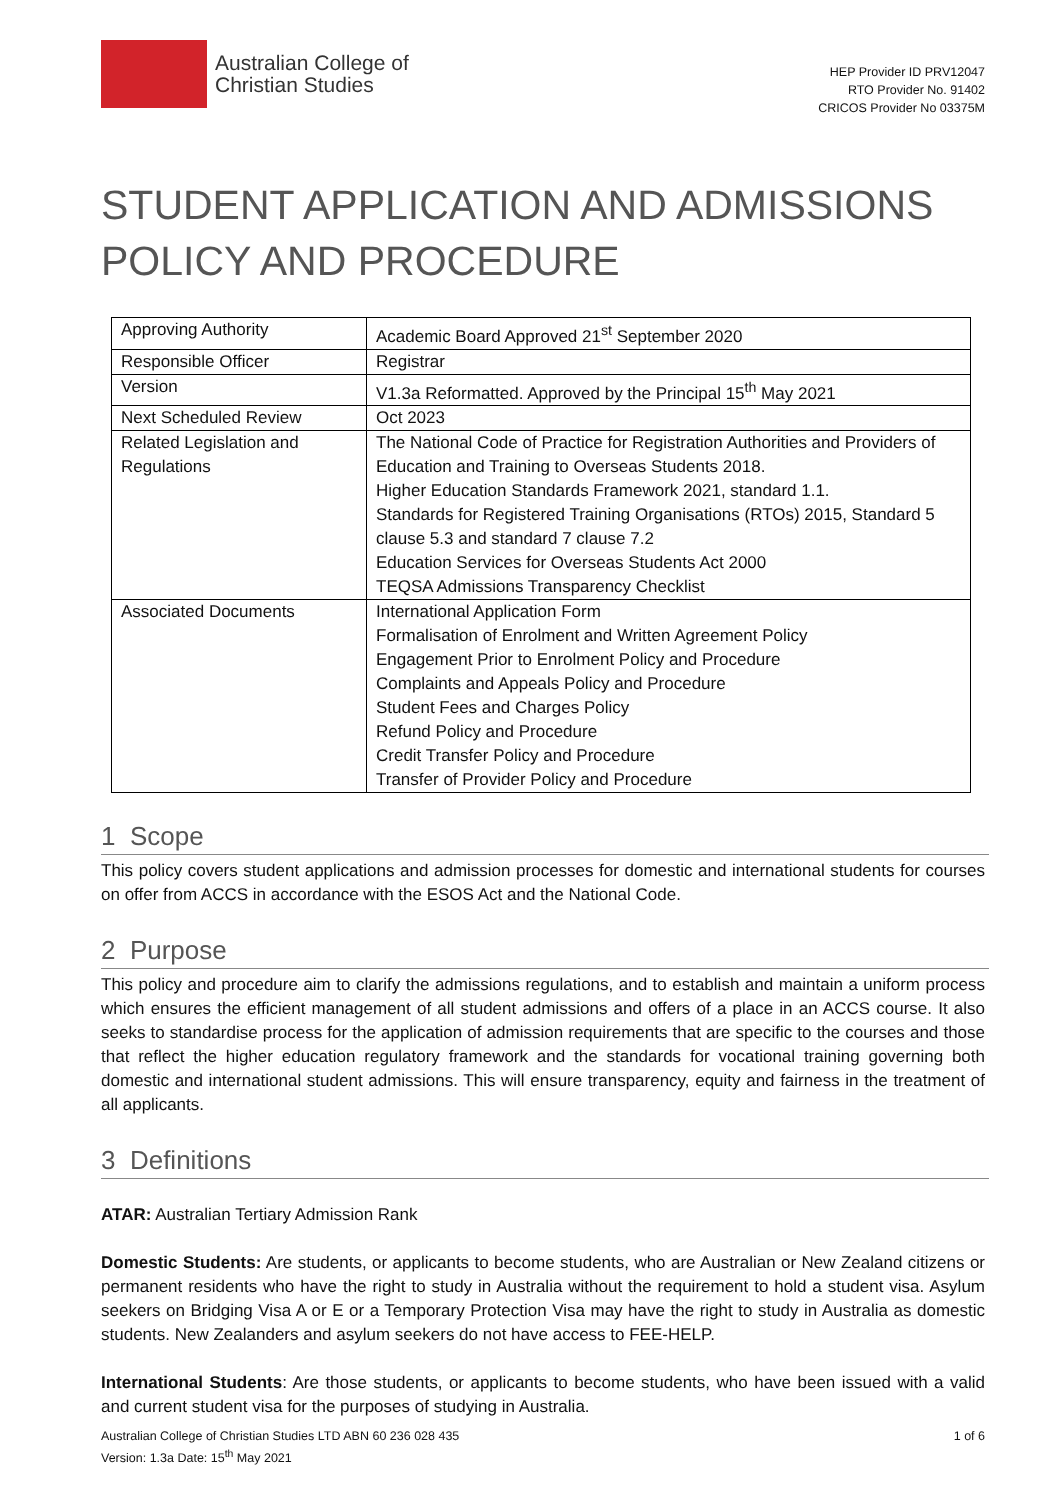Australian College of
Christian Studies
HEP Provider ID PRV12047
RTO Provider No. 91402
CRICOS Provider No 03375M
STUDENT APPLICATION AND ADMISSIONS POLICY AND PROCEDURE
| Approving Authority | Academic Board Approved 21<sup>st</sup> September 2020 |
| Responsible Officer | Registrar |
| Version | V1.3a Reformatted. Approved by the Principal 15<sup>th</sup> May 2021 |
| Next Scheduled Review | Oct 2023 |
| Related Legislation and Regulations | The National Code of Practice for Registration Authorities and Providers of Education and Training to Overseas Students 2018. Higher Education Standards Framework 2021, standard 1.1. Standards for Registered Training Organisations (RTOs) 2015, Standard 5 clause 5.3 and standard 7 clause 7.2 Education Services for Overseas Students Act 2000 TEQSA Admissions Transparency Checklist |
| Associated Documents | International Application Form Formalisation of Enrolment and Written Agreement Policy Engagement Prior to Enrolment Policy and Procedure Complaints and Appeals Policy and Procedure Student Fees and Charges Policy Refund Policy and Procedure Credit Transfer Policy and Procedure Transfer of Provider Policy and Procedure |
1 Scope
This policy covers student applications and admission processes for domestic and international students for courses on offer from ACCS in accordance with the ESOS Act and the National Code.
2 Purpose
This policy and procedure aim to clarify the admissions regulations, and to establish and maintain a uniform process which ensures the efficient management of all student admissions and offers of a place in an ACCS course. It also seeks to standardise process for the application of admission requirements that are specific to the courses and those that reflect the higher education regulatory framework and the standards for vocational training governing both domestic and international student admissions. This will ensure transparency, equity and fairness in the treatment of all applicants.
3 Definitions
ATAR: Australian Tertiary Admission Rank
Domestic Students: Are students, or applicants to become students, who are Australian or New Zealand citizens or permanent residents who have the right to study in Australia without the requirement to hold a student visa. Asylum seekers on Bridging Visa A or E or a Temporary Protection Visa may have the right to study in Australia as domestic students. New Zealanders and asylum seekers do not have access to FEE-HELP.
International Students: Are those students, or applicants to become students, who have been issued with a valid and current student visa for the purposes of studying in Australia.
Australian College of Christian Studies LTD ABN 60 236 028 435
Version: 1.3a Date: 15<sup>th</sup> May 2021
1 of 6